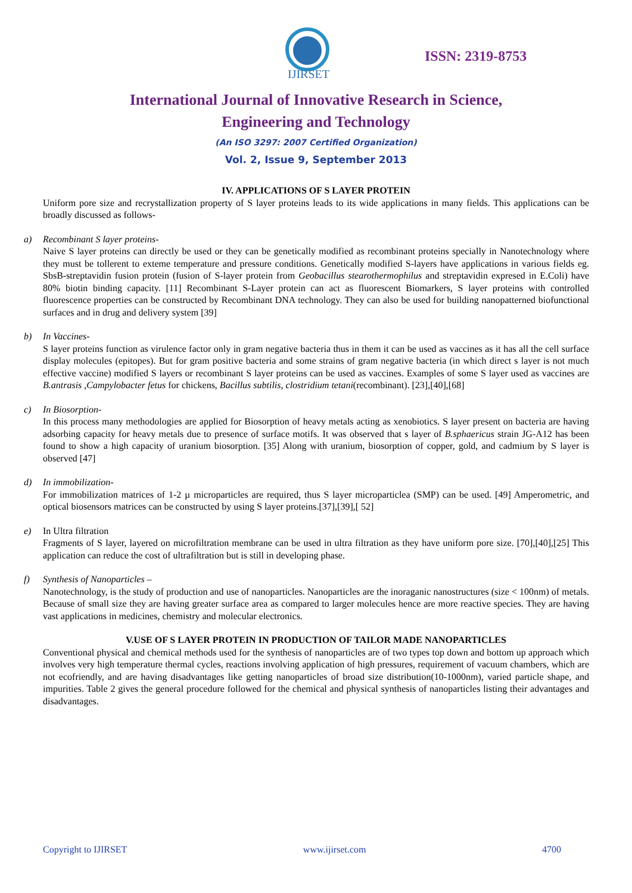IJIRSET
ISSN: 2319-8753
International Journal of Innovative Research in Science,
Engineering and Technology
(An ISO 3297: 2007 Certified Organization)
Vol. 2, Issue 9, September 2013
IV. APPLICATIONS OF S LAYER PROTEIN
Uniform pore size and recrystallization property of S layer proteins leads to its wide applications in many fields. This applications can be broadly discussed as follows-
a) Recombinant S layer proteins-
Naive S layer proteins can directly be used or they can be genetically modified as recombinant proteins specially in Nanotechnology where they must be tollerent to exteme temperature and pressure conditions. Genetically modified S-layers have applications in various fields eg. SbsB-streptavidin fusion protein (fusion of S-layer protein from Geobacillus stearothermophilus and streptavidin expresed in E.Coli) have 80% biotin binding capacity. [11] Recombinant S-Layer protein can act as fluorescent Biomarkers, S layer proteins with controlled fluorescence properties can be constructed by Recombinant DNA technology. They can also be used for building nanopatterned biofunctional surfaces and in drug and delivery system [39]
b) In Vaccines-
S layer proteins function as virulence factor only in gram negative bacteria thus in them it can be used as vaccines as it has all the cell surface display molecules (epitopes). But for gram positive bacteria and some strains of gram negative bacteria (in which direct s layer is not much effective vaccine) modified S layers or recombinant S layer proteins can be used as vaccines. Examples of some S layer used as vaccines are B.antrasis ,Campylobacter fetus for chickens, Bacillus subtilis, clostridium tetani(recombinant). [23],[40],[68]
c) In Biosorption-
In this process many methodologies are applied for Biosorption of heavy metals acting as xenobiotics. S layer present on bacteria are having adsorbing capacity for heavy metals due to presence of surface motifs. It was observed that s layer of B.sphaericus strain JG-A12 has been found to show a high capacity of uranium biosorption. [35] Along with uranium, biosorption of copper, gold, and cadmium by S layer is observed [47]
d) In immobilization-
For immobilization matrices of 1-2 µ microparticles are required, thus S layer microparticlea (SMP) can be used. [49] Amperometric, and optical biosensors matrices can be constructed by using S layer proteins.[37],[39],[ 52]
e) In Ultra filtration
Fragments of S layer, layered on microfiltration membrane can be used in ultra filtration as they have uniform pore size. [70],[40],[25] This application can reduce the cost of ultrafiltration but is still in developing phase.
f) Synthesis of Nanoparticles –
Nanotechnology, is the study of production and use of nanoparticles. Nanoparticles are the inoraganic nanostructures (size < 100nm) of metals. Because of small size they are having greater surface area as compared to larger molecules hence are more reactive species. They are having vast applications in medicines, chemistry and molecular electronics.
V.USE OF S LAYER PROTEIN IN PRODUCTION OF TAILOR MADE NANOPARTICLES
Conventional physical and chemical methods used for the synthesis of nanoparticles are of two types top down and bottom up approach which involves very high temperature thermal cycles, reactions involving application of high pressures, requirement of vacuum chambers, which are not ecofriendly, and are having disadvantages like getting nanoparticles of broad size distribution(10-1000nm), varied particle shape, and impurities. Table 2 gives the general procedure followed for the chemical and physical synthesis of nanoparticles listing their advantages and disadvantages.
Copyright to IJIRSET www.ijirset.com 4700